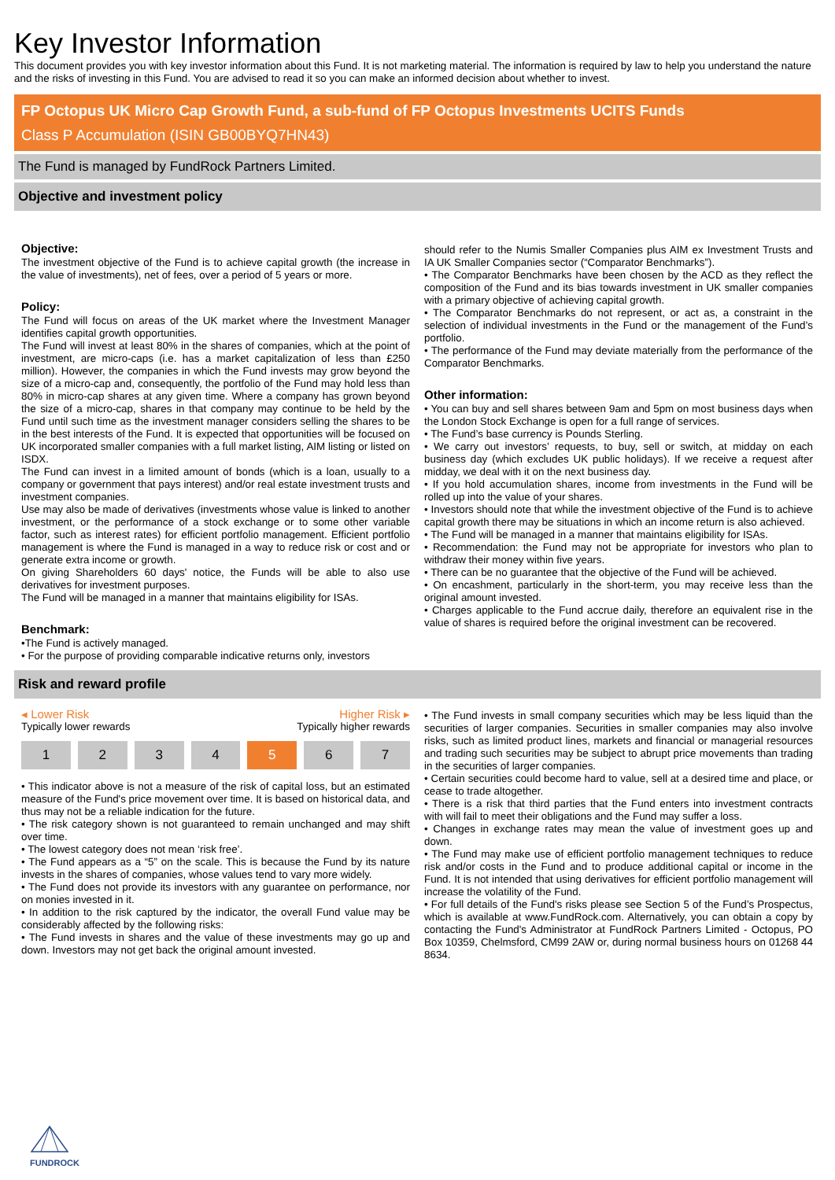Key Investor Information
This document provides you with key investor information about this Fund. It is not marketing material. The information is required by law to help you understand the nature and the risks of investing in this Fund. You are advised to read it so you can make an informed decision about whether to invest.
FP Octopus UK Micro Cap Growth Fund, a sub-fund of FP Octopus Investments UCITS Funds
Class P Accumulation (ISIN GB00BYQ7HN43)
The Fund is managed by FundRock Partners Limited.
Objective and investment policy
Objective:
The investment objective of the Fund is to achieve capital growth (the increase in the value of investments), net of fees, over a period of 5 years or more.
Policy:
The Fund will focus on areas of the UK market where the Investment Manager identifies capital growth opportunities.
The Fund will invest at least 80% in the shares of companies, which at the point of investment, are micro-caps (i.e. has a market capitalization of less than £250 million). However, the companies in which the Fund invests may grow beyond the size of a micro-cap and, consequently, the portfolio of the Fund may hold less than 80% in micro-cap shares at any given time. Where a company has grown beyond the size of a micro-cap, shares in that company may continue to be held by the Fund until such time as the investment manager considers selling the shares to be in the best interests of the Fund. It is expected that opportunities will be focused on UK incorporated smaller companies with a full market listing, AIM listing or listed on ISDX.
The Fund can invest in a limited amount of bonds (which is a loan, usually to a company or government that pays interest) and/or real estate investment trusts and investment companies.
Use may also be made of derivatives (investments whose value is linked to another investment, or the performance of a stock exchange or to some other variable factor, such as interest rates) for efficient portfolio management. Efficient portfolio management is where the Fund is managed in a way to reduce risk or cost and or generate extra income or growth.
On giving Shareholders 60 days' notice, the Funds will be able to also use derivatives for investment purposes.
The Fund will be managed in a manner that maintains eligibility for ISAs.
Benchmark:
•The Fund is actively managed.
• For the purpose of providing comparable indicative returns only, investors
should refer to the Numis Smaller Companies plus AIM ex Investment Trusts and IA UK Smaller Companies sector (“Comparator Benchmarks”).
• The Comparator Benchmarks have been chosen by the ACD as they reflect the composition of the Fund and its bias towards investment in UK smaller companies with a primary objective of achieving capital growth.
• The Comparator Benchmarks do not represent, or act as, a constraint in the selection of individual investments in the Fund or the management of the Fund’s portfolio.
• The performance of the Fund may deviate materially from the performance of the Comparator Benchmarks.
Other information:
• You can buy and sell shares between 9am and 5pm on most business days when the London Stock Exchange is open for a full range of services.
• The Fund’s base currency is Pounds Sterling.
• We carry out investors’ requests, to buy, sell or switch, at midday on each business day (which excludes UK public holidays). If we receive a request after midday, we deal with it on the next business day.
• If you hold accumulation shares, income from investments in the Fund will be rolled up into the value of your shares.
• Investors should note that while the investment objective of the Fund is to achieve capital growth there may be situations in which an income return is also achieved.
• The Fund will be managed in a manner that maintains eligibility for ISAs.
• Recommendation: the Fund may not be appropriate for investors who plan to withdraw their money within five years.
• There can be no guarantee that the objective of the Fund will be achieved.
• On encashment, particularly in the short-term, you may receive less than the original amount invested.
• Charges applicable to the Fund accrue daily, therefore an equivalent rise in the value of shares is required before the original investment can be recovered.
Risk and reward profile
◂ Lower Risk Higher Risk ▸
Typically lower rewards Typically higher rewards
| 1 | 2 | 3 | 4 | 5 | 6 | 7 |
• This indicator above is not a measure of the risk of capital loss, but an estimated measure of the Fund's price movement over time. It is based on historical data, and thus may not be a reliable indication for the future.
• The risk category shown is not guaranteed to remain unchanged and may shift over time.
• The lowest category does not mean ‘risk free’.
• The Fund appears as a “5” on the scale. This is because the Fund by its nature invests in the shares of companies, whose values tend to vary more widely.
• The Fund does not provide its investors with any guarantee on performance, nor on monies invested in it.
• In addition to the risk captured by the indicator, the overall Fund value may be considerably affected by the following risks:
• The Fund invests in shares and the value of these investments may go up and down. Investors may not get back the original amount invested.
• The Fund invests in small company securities which may be less liquid than the securities of larger companies. Securities in smaller companies may also involve risks, such as limited product lines, markets and financial or managerial resources and trading such securities may be subject to abrupt price movements than trading in the securities of larger companies.
• Certain securities could become hard to value, sell at a desired time and place, or cease to trade altogether.
• There is a risk that third parties that the Fund enters into investment contracts with will fail to meet their obligations and the Fund may suffer a loss.
• Changes in exchange rates may mean the value of investment goes up and down.
• The Fund may make use of efficient portfolio management techniques to reduce risk and/or costs in the Fund and to produce additional capital or income in the Fund. It is not intended that using derivatives for efficient portfolio management will increase the volatility of the Fund.
• For full details of the Fund's risks please see Section 5 of the Fund’s Prospectus, which is available at www.FundRock.com. Alternatively, you can obtain a copy by contacting the Fund's Administrator at FundRock Partners Limited - Octopus, PO Box 10359, Chelmsford, CM99 2AW or, during normal business hours on 01268 44 8634.
FUNDROCK